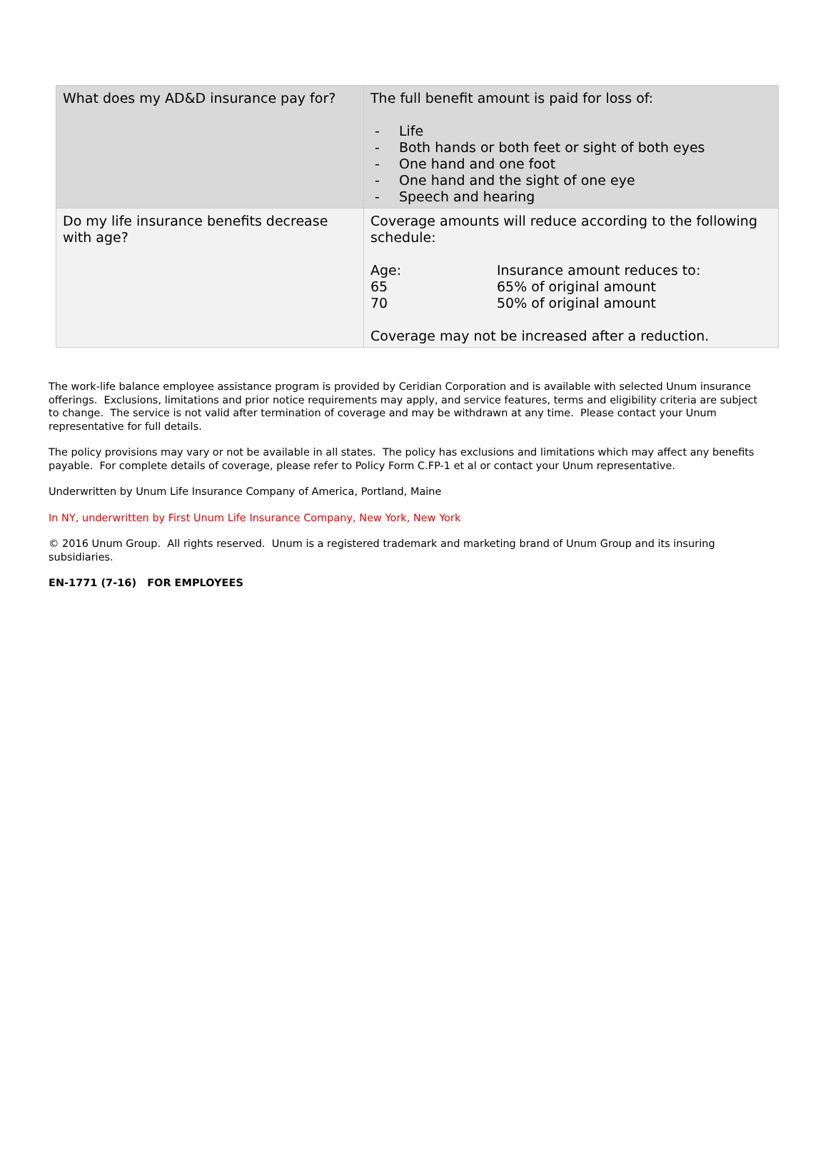| What does my AD&D insurance pay for? | The full benefit amount is paid for loss of: - Life - Both hands or both feet or sight of both eyes - One hand and one foot - One hand and the sight of one eye - Speech and hearing |
| Do my life insurance benefits decrease with age? | Coverage amounts will reduce according to the following schedule: / Age: / Insurance amount reduces to: / / 65 / 65% of original amount / / 70 / 50% of original amount / Coverage may not be increased after a reduction. |
The work-life balance employee assistance program is provided by Ceridian Corporation and is available with selected Unum insurance offerings. Exclusions, limitations and prior notice requirements may apply, and service features, terms and eligibility criteria are subject to change. The service is not valid after termination of coverage and may be withdrawn at any time. Please contact your Unum representative for full details.
The policy provisions may vary or not be available in all states. The policy has exclusions and limitations which may affect any benefits payable. For complete details of coverage, please refer to Policy Form C.FP-1 et al or contact your Unum representative.
Underwritten by Unum Life Insurance Company of America, Portland, Maine
In NY, underwritten by First Unum Life Insurance Company, New York, New York
© 2016 Unum Group. All rights reserved. Unum is a registered trademark and marketing brand of Unum Group and its insuring subsidiaries.
EN-1771 (7-16) FOR EMPLOYEES